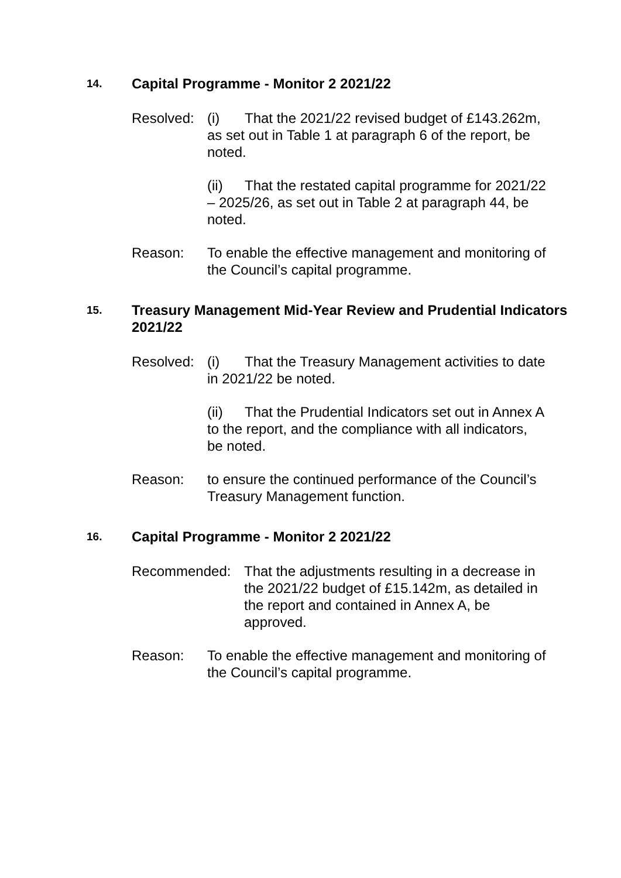14. Capital Programme - Monitor 2 2021/22
Resolved:
(i) That the 2021/22 revised budget of £143.262m, as set out in Table 1 at paragraph 6 of the report, be noted.
(ii) That the restated capital programme for 2021/22 – 2025/26, as set out in Table 2 at paragraph 44, be noted.
Reason: To enable the effective management and monitoring of the Council’s capital programme.
15. Treasury Management Mid-Year Review and Prudential Indicators 2021/22
Resolved:
(i) That the Treasury Management activities to date in 2021/22 be noted.
(ii) That the Prudential Indicators set out in Annex A to the report, and the compliance with all indicators, be noted.
Reason: to ensure the continued performance of the Council’s Treasury Management function.
16. Capital Programme - Monitor 2 2021/22
Recommended: That the adjustments resulting in a decrease in the 2021/22 budget of £15.142m, as detailed in the report and contained in Annex A, be approved.
Reason: To enable the effective management and monitoring of the Council’s capital programme.